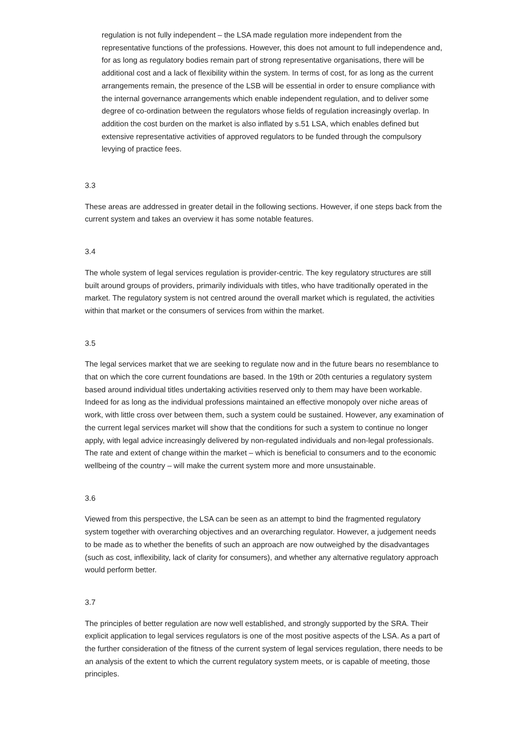regulation is not fully independent – the LSA made regulation more independent from the representative functions of the professions. However, this does not amount to full independence and, for as long as regulatory bodies remain part of strong representative organisations, there will be additional cost and a lack of flexibility within the system. In terms of cost, for as long as the current arrangements remain, the presence of the LSB will be essential in order to ensure compliance with the internal governance arrangements which enable independent regulation, and to deliver some degree of co-ordination between the regulators whose fields of regulation increasingly overlap. In addition the cost burden on the market is also inflated by s.51 LSA, which enables defined but extensive representative activities of approved regulators to be funded through the compulsory levying of practice fees.
3.3
These areas are addressed in greater detail in the following sections. However, if one steps back from the current system and takes an overview it has some notable features.
3.4
The whole system of legal services regulation is provider-centric. The key regulatory structures are still built around groups of providers, primarily individuals with titles, who have traditionally operated in the market. The regulatory system is not centred around the overall market which is regulated, the activities within that market or the consumers of services from within the market.
3.5
The legal services market that we are seeking to regulate now and in the future bears no resemblance to that on which the core current foundations are based. In the 19th or 20th centuries a regulatory system based around individual titles undertaking activities reserved only to them may have been workable. Indeed for as long as the individual professions maintained an effective monopoly over niche areas of work, with little cross over between them, such a system could be sustained. However, any examination of the current legal services market will show that the conditions for such a system to continue no longer apply, with legal advice increasingly delivered by non-regulated individuals and non-legal professionals. The rate and extent of change within the market – which is beneficial to consumers and to the economic wellbeing of the country – will make the current system more and more unsustainable.
3.6
Viewed from this perspective, the LSA can be seen as an attempt to bind the fragmented regulatory system together with overarching objectives and an overarching regulator. However, a judgement needs to be made as to whether the benefits of such an approach are now outweighed by the disadvantages (such as cost, inflexibility, lack of clarity for consumers), and whether any alternative regulatory approach would perform better.
3.7
The principles of better regulation are now well established, and strongly supported by the SRA. Their explicit application to legal services regulators is one of the most positive aspects of the LSA. As a part of the further consideration of the fitness of the current system of legal services regulation, there needs to be an analysis of the extent to which the current regulatory system meets, or is capable of meeting, those principles.